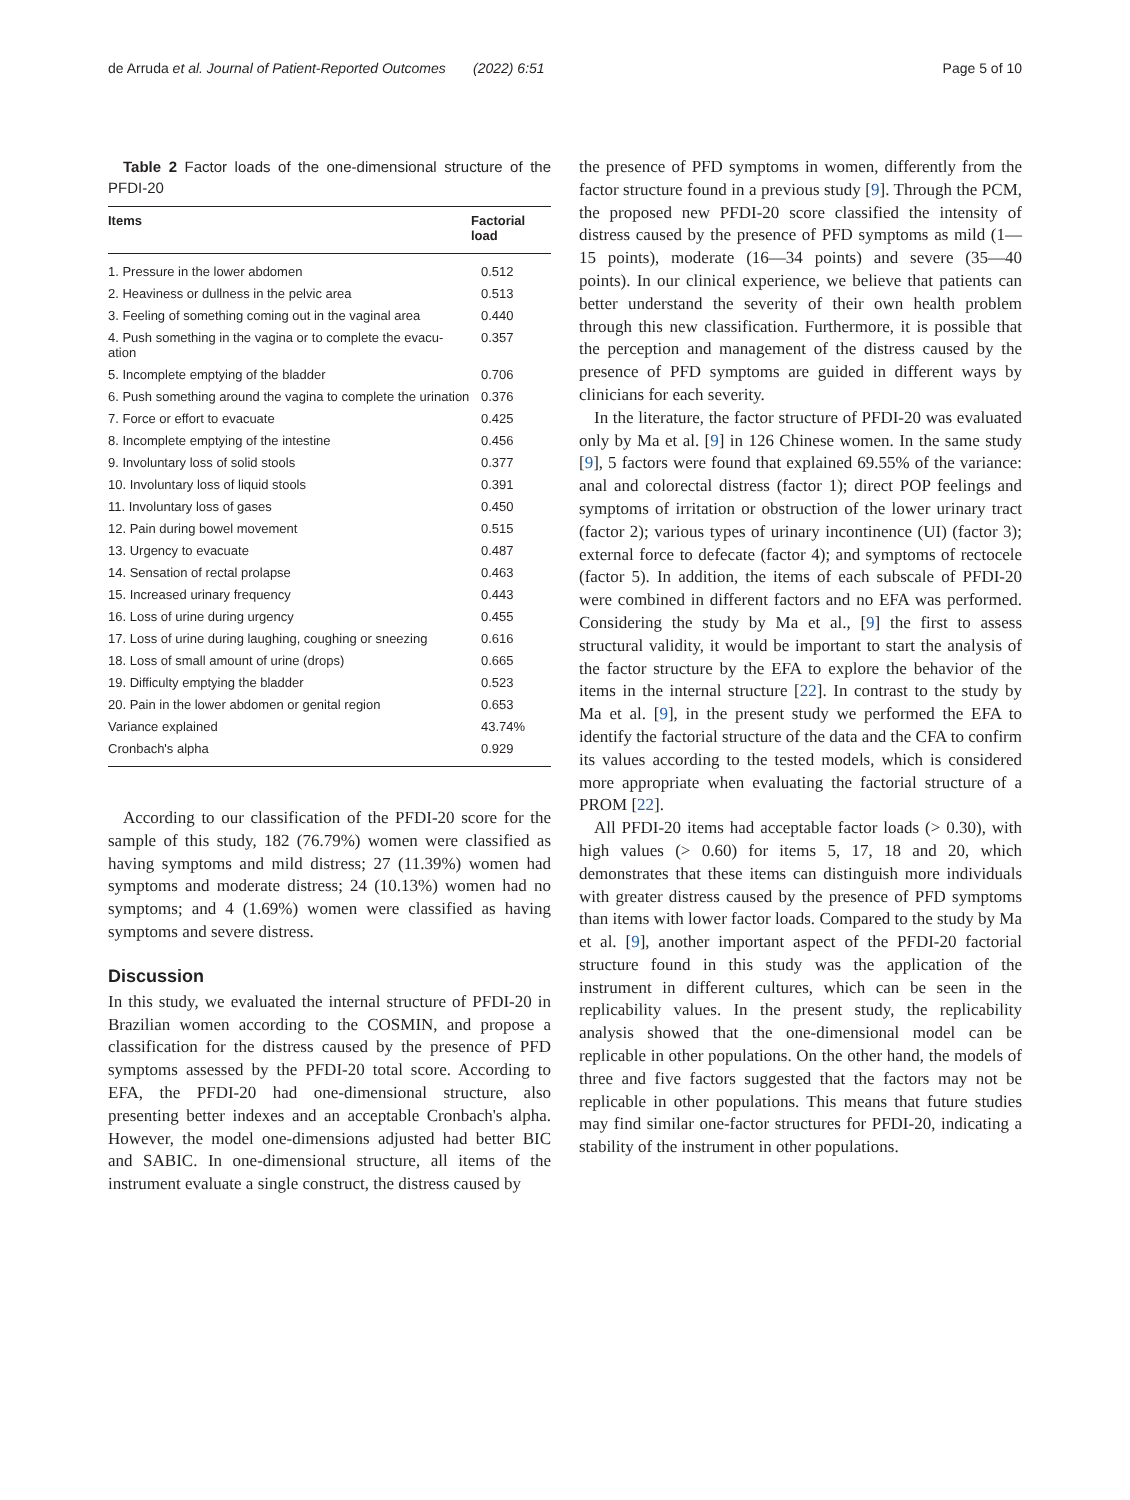de Arruda et al. Journal of Patient-Reported Outcomes (2022) 6:51 Page 5 of 10
Table 2 Factor loads of the one-dimensional structure of the PFDI-20
| Items | Factorial load |
| --- | --- |
| 1. Pressure in the lower abdomen | 0.512 |
| 2. Heaviness or dullness in the pelvic area | 0.513 |
| 3. Feeling of something coming out in the vaginal area | 0.440 |
| 4. Push something in the vagina or to complete the evacu-ation | 0.357 |
| 5. Incomplete emptying of the bladder | 0.706 |
| 6. Push something around the vagina to complete the urination | 0.376 |
| 7. Force or effort to evacuate | 0.425 |
| 8. Incomplete emptying of the intestine | 0.456 |
| 9. Involuntary loss of solid stools | 0.377 |
| 10. Involuntary loss of liquid stools | 0.391 |
| 11. Involuntary loss of gases | 0.450 |
| 12. Pain during bowel movement | 0.515 |
| 13. Urgency to evacuate | 0.487 |
| 14. Sensation of rectal prolapse | 0.463 |
| 15. Increased urinary frequency | 0.443 |
| 16. Loss of urine during urgency | 0.455 |
| 17. Loss of urine during laughing, coughing or sneezing | 0.616 |
| 18. Loss of small amount of urine (drops) | 0.665 |
| 19. Difficulty emptying the bladder | 0.523 |
| 20. Pain in the lower abdomen or genital region | 0.653 |
| Variance explained | 43.74% |
| Cronbach's alpha | 0.929 |
According to our classification of the PFDI-20 score for the sample of this study, 182 (76.79%) women were classified as having symptoms and mild distress; 27 (11.39%) women had symptoms and moderate distress; 24 (10.13%) women had no symptoms; and 4 (1.69%) women were classified as having symptoms and severe distress.
Discussion
In this study, we evaluated the internal structure of PFDI-20 in Brazilian women according to the COSMIN, and propose a classification for the distress caused by the presence of PFD symptoms assessed by the PFDI-20 total score. According to EFA, the PFDI-20 had one-dimensional structure, also presenting better indexes and an acceptable Cronbach's alpha. However, the model one-dimensions adjusted had better BIC and SABIC. In one-dimensional structure, all items of the instrument evaluate a single construct, the distress caused by
the presence of PFD symptoms in women, differently from the factor structure found in a previous study [9]. Through the PCM, the proposed new PFDI-20 score classified the intensity of distress caused by the presence of PFD symptoms as mild (1—15 points), moderate (16—34 points) and severe (35—40 points). In our clinical experience, we believe that patients can better understand the severity of their own health problem through this new classification. Furthermore, it is possible that the perception and management of the distress caused by the presence of PFD symptoms are guided in different ways by clinicians for each severity.
In the literature, the factor structure of PFDI-20 was evaluated only by Ma et al. [9] in 126 Chinese women. In the same study [9], 5 factors were found that explained 69.55% of the variance: anal and colorectal distress (factor 1); direct POP feelings and symptoms of irritation or obstruction of the lower urinary tract (factor 2); various types of urinary incontinence (UI) (factor 3); external force to defecate (factor 4); and symptoms of rectocele (factor 5). In addition, the items of each subscale of PFDI-20 were combined in different factors and no EFA was performed. Considering the study by Ma et al., [9] the first to assess structural validity, it would be important to start the analysis of the factor structure by the EFA to explore the behavior of the items in the internal structure [22]. In contrast to the study by Ma et al. [9], in the present study we performed the EFA to identify the factorial structure of the data and the CFA to confirm its values according to the tested models, which is considered more appropriate when evaluating the factorial structure of a PROM [22].
All PFDI-20 items had acceptable factor loads (> 0.30), with high values (> 0.60) for items 5, 17, 18 and 20, which demonstrates that these items can distinguish more individuals with greater distress caused by the presence of PFD symptoms than items with lower factor loads. Compared to the study by Ma et al. [9], another important aspect of the PFDI-20 factorial structure found in this study was the application of the instrument in different cultures, which can be seen in the replicability values. In the present study, the replicability analysis showed that the one-dimensional model can be replicable in other populations. On the other hand, the models of three and five factors suggested that the factors may not be replicable in other populations. This means that future studies may find similar one-factor structures for PFDI-20, indicating a stability of the instrument in other populations.